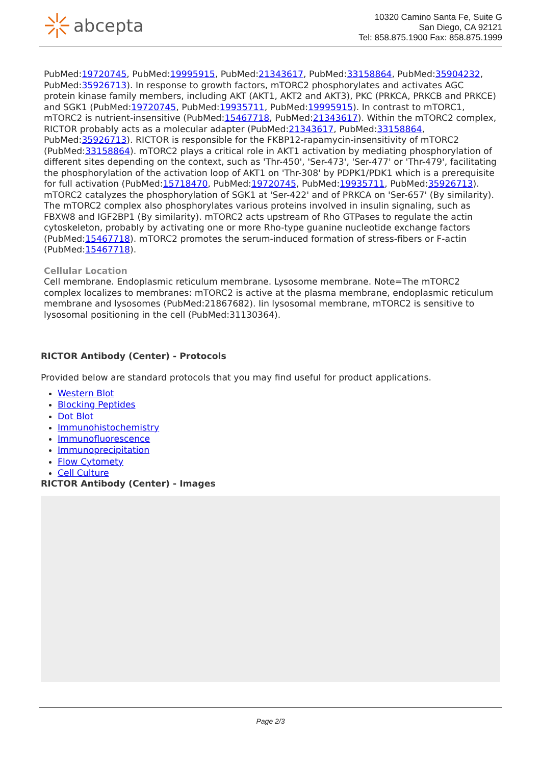abcepta
10320 Camino Santa Fe, Suite G
San Diego, CA 92121
Tel: 858.875.1900 Fax: 858.875.1999
PubMed:19720745, PubMed:19995915, PubMed:21343617, PubMed:33158864, PubMed:35904232, PubMed:35926713). In response to growth factors, mTORC2 phosphorylates and activates AGC protein kinase family members, including AKT (AKT1, AKT2 and AKT3), PKC (PRKCA, PRKCB and PRKCE) and SGK1 (PubMed:19720745, PubMed:19935711, PubMed:19995915). In contrast to mTORC1, mTORC2 is nutrient-insensitive (PubMed:15467718, PubMed:21343617). Within the mTORC2 complex, RICTOR probably acts as a molecular adapter (PubMed:21343617, PubMed:33158864, PubMed:35926713). RICTOR is responsible for the FKBP12-rapamycin-insensitivity of mTORC2 (PubMed:33158864). mTORC2 plays a critical role in AKT1 activation by mediating phosphorylation of different sites depending on the context, such as 'Thr-450', 'Ser-473', 'Ser-477' or 'Thr-479', facilitating the phosphorylation of the activation loop of AKT1 on 'Thr-308' by PDPK1/PDK1 which is a prerequisite for full activation (PubMed:15718470, PubMed:19720745, PubMed:19935711, PubMed:35926713). mTORC2 catalyzes the phosphorylation of SGK1 at 'Ser-422' and of PRKCA on 'Ser-657' (By similarity). The mTORC2 complex also phosphorylates various proteins involved in insulin signaling, such as FBXW8 and IGF2BP1 (By similarity). mTORC2 acts upstream of Rho GTPases to regulate the actin cytoskeleton, probably by activating one or more Rho-type guanine nucleotide exchange factors (PubMed:15467718). mTORC2 promotes the serum-induced formation of stress-fibers or F-actin (PubMed:15467718).
Cellular Location
Cell membrane. Endoplasmic reticulum membrane. Lysosome membrane. Note=The mTORC2 complex localizes to membranes: mTORC2 is active at the plasma membrane, endoplasmic reticulum membrane and lysosomes (PubMed:21867682). Iin lysosomal membrane, mTORC2 is sensitive to lysosomal positioning in the cell (PubMed:31130364).
RICTOR Antibody (Center) - Protocols
Provided below are standard protocols that you may find useful for product applications.
Western Blot
Blocking Peptides
Dot Blot
Immunohistochemistry
Immunofluorescence
Immunoprecipitation
Flow Cytomety
Cell Culture
RICTOR Antibody (Center) - Images
Page 2/3